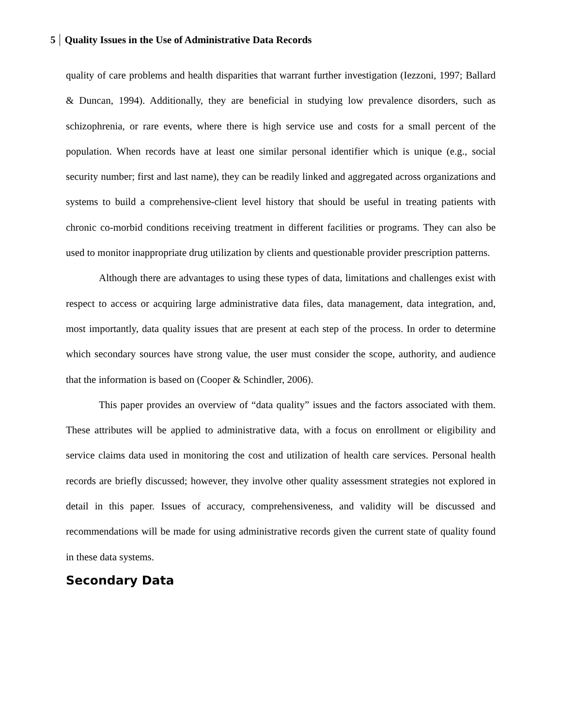5 Quality Issues in the Use of Administrative Data Records
quality of care problems and health disparities that warrant further investigation (Iezzoni, 1997; Ballard & Duncan, 1994). Additionally, they are beneficial in studying low prevalence disorders, such as schizophrenia, or rare events, where there is high service use and costs for a small percent of the population. When records have at least one similar personal identifier which is unique (e.g., social security number; first and last name), they can be readily linked and aggregated across organizations and systems to build a comprehensive-client level history that should be useful in treating patients with chronic co-morbid conditions receiving treatment in different facilities or programs. They can also be used to monitor inappropriate drug utilization by clients and questionable provider prescription patterns.
Although there are advantages to using these types of data, limitations and challenges exist with respect to access or acquiring large administrative data files, data management, data integration, and, most importantly, data quality issues that are present at each step of the process. In order to determine which secondary sources have strong value, the user must consider the scope, authority, and audience that the information is based on (Cooper & Schindler, 2006).
This paper provides an overview of “data quality” issues and the factors associated with them. These attributes will be applied to administrative data, with a focus on enrollment or eligibility and service claims data used in monitoring the cost and utilization of health care services. Personal health records are briefly discussed; however, they involve other quality assessment strategies not explored in detail in this paper. Issues of accuracy, comprehensiveness, and validity will be discussed and recommendations will be made for using administrative records given the current state of quality found in these data systems.
Secondary Data